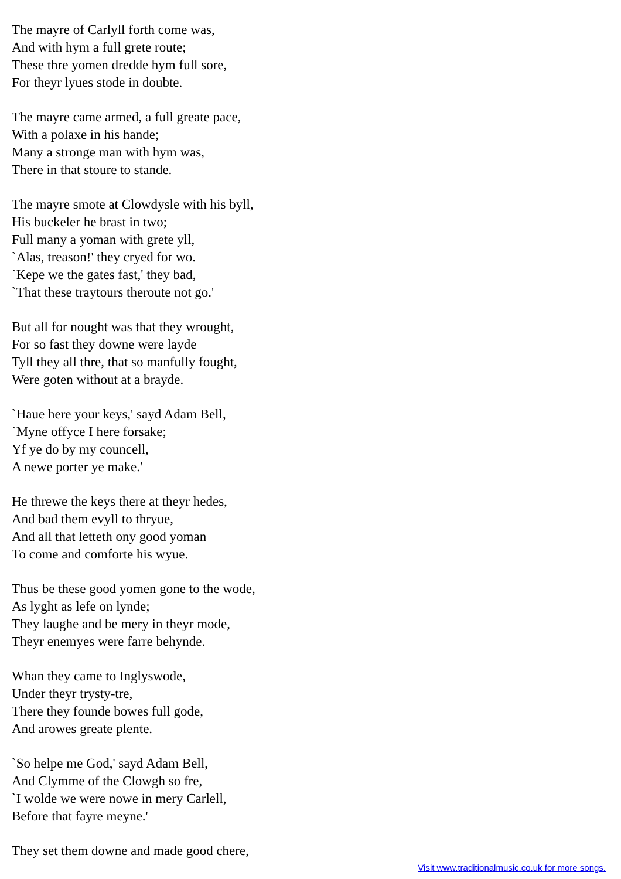The mayre of Carlyll forth come was,
And with hym a full grete route;
These thre yomen dredde hym full sore,
For theyr lyues stode in doubte.
The mayre came armed, a full greate pace,
With a polaxe in his hande;
Many a stronge man with hym was,
There in that stoure to stande.
The mayre smote at Clowdysle with his byll,
His buckeler he brast in two;
Full many a yoman with grete yll,
`Alas, treason!' they cryed for wo.
`Kepe we the gates fast,' they bad,
`That these traytours theroute not go.'
But all for nought was that they wrought,
For so fast they downe were layde
Tyll they all thre, that so manfully fought,
Were goten without at a brayde.
`Haue here your keys,' sayd Adam Bell,
`Myne offyce I here forsake;
Yf ye do by my councell,
A newe porter ye make.'
He threwe the keys there at theyr hedes,
And bad them evyll to thryue,
And all that letteth ony good yoman
To come and comforte his wyue.
Thus be these good yomen gone to the wode,
As lyght as lefe on lynde;
They laughe and be mery in theyr mode,
Theyr enemyes were farre behynde.
Whan they came to Inglyswode,
Under theyr trysty-tre,
There they founde bowes full gode,
And arowes greate plente.
`So helpe me God,' sayd Adam Bell,
And Clymme of the Clowgh so fre,
`I wolde we were nowe in mery Carlell,
Before that fayre meyne.'
They set them downe and made good chere,
Visit www.traditionalmusic.co.uk for more songs.